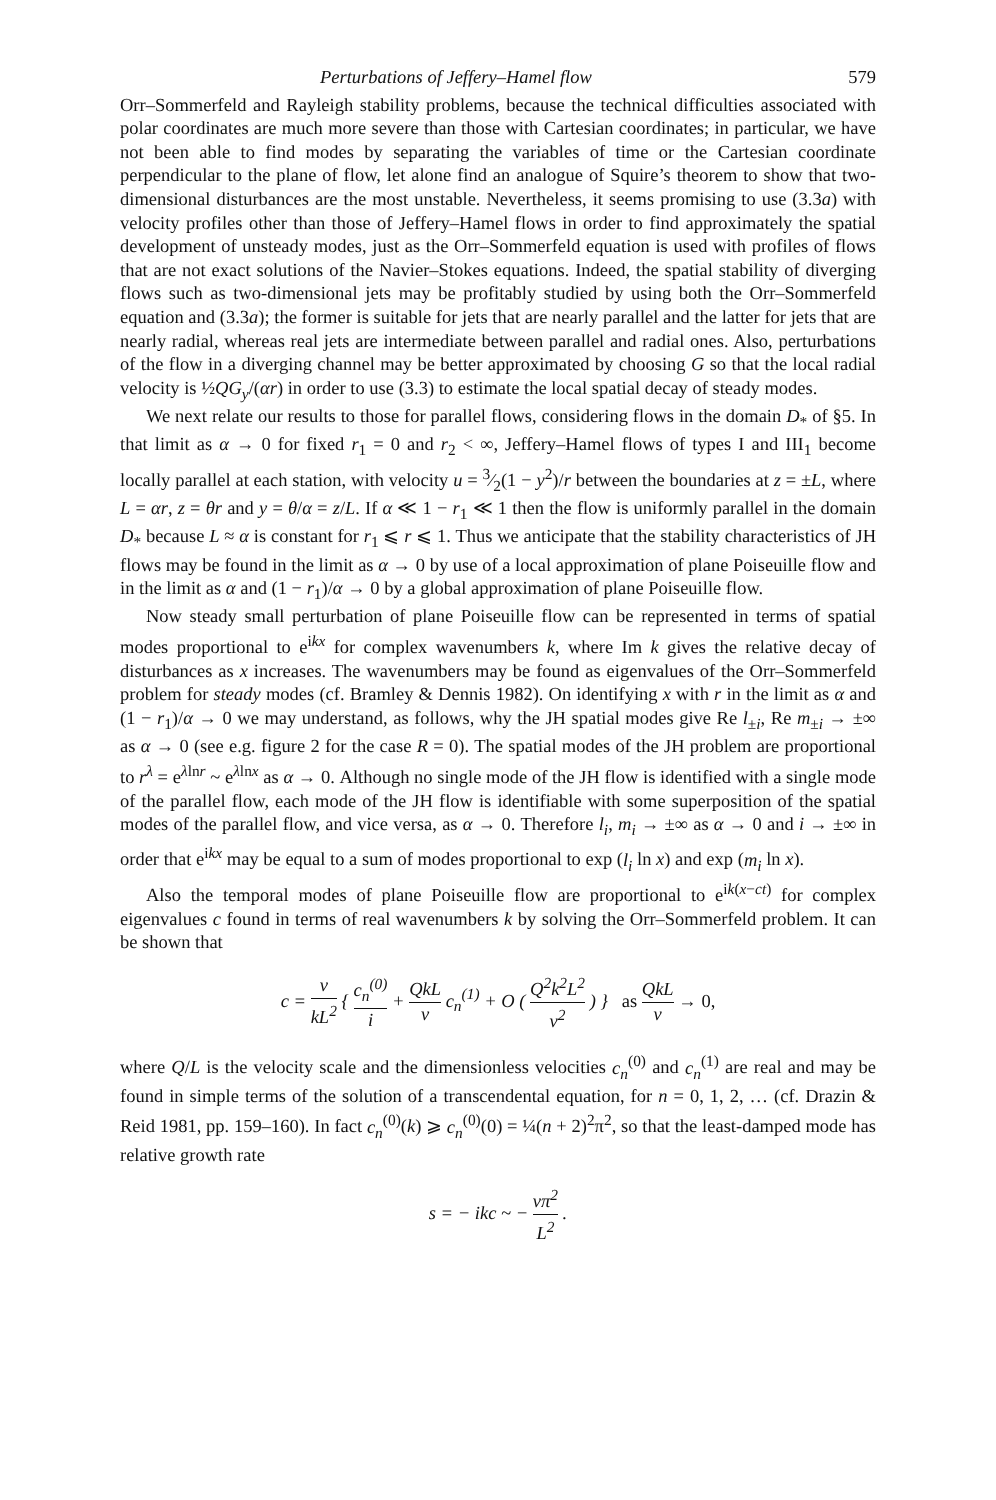Perturbations of Jeffery–Hamel flow 579
Orr–Sommerfeld and Rayleigh stability problems, because the technical difficulties associated with polar coordinates are much more severe than those with Cartesian coordinates; in particular, we have not been able to find modes by separating the variables of time or the Cartesian coordinate perpendicular to the plane of flow, let alone find an analogue of Squire’s theorem to show that two-dimensional disturbances are the most unstable. Nevertheless, it seems promising to use (3.3a) with velocity profiles other than those of Jeffery–Hamel flows in order to find approximately the spatial development of unsteady modes, just as the Orr–Sommerfeld equation is used with profiles of flows that are not exact solutions of the Navier–Stokes equations. Indeed, the spatial stability of diverging flows such as two-dimensional jets may be profitably studied by using both the Orr–Sommerfeld equation and (3.3a); the former is suitable for jets that are nearly parallel and the latter for jets that are nearly radial, whereas real jets are intermediate between parallel and radial ones. Also, perturbations of the flow in a diverging channel may be better approximated by choosing G so that the local radial velocity is ½QG<sub>y</sub>/(αr) in order to use (3.3) to estimate the local spatial decay of steady modes.
We next relate our results to those for parallel flows, considering flows in the domain D<sub>*</sub> of §5. In that limit as α → 0 for fixed r<sub>1</sub> = 0 and r<sub>2</sub> < ∞, Jeffery–Hamel flows of types I and III<sub>1</sub> become locally parallel at each station, with velocity u = 3⁄2(1 − y<sup>2</sup>)/r between the boundaries at z = ±L, where L = αr, z = θr and y = θ/α = z/L. If α ≪ 1 − r<sub>1</sub> ≪ 1 then the flow is uniformly parallel in the domain D<sub>*</sub> because L ≈ α is constant for r<sub>1</sub> ⩽ r ⩽ 1. Thus we anticipate that the stability characteristics of JH flows may be found in the limit as α → 0 by use of a local approximation of plane Poiseuille flow and in the limit as α and (1 − r<sub>1</sub>)/α → 0 by a global approximation of plane Poiseuille flow.
Now steady small perturbation of plane Poiseuille flow can be represented in terms of spatial modes proportional to e<sup>ikx</sup> for complex wavenumbers k, where Im k gives the relative decay of disturbances as x increases. The wavenumbers may be found as eigenvalues of the Orr–Sommerfeld problem for steady modes (cf. Bramley & Dennis 1982). On identifying x with r in the limit as α and (1 − r<sub>1</sub>)/α → 0 we may understand, as follows, why the JH spatial modes give Re l<sub>±i</sub>, Re m<sub>±i</sub> → ±∞ as α → 0 (see e.g. figure 2 for the case R = 0). The spatial modes of the JH problem are proportional to r<sup>λ</sup> = e<sup>λlnr</sup> ~ e<sup>λlnx</sup> as α → 0. Although no single mode of the JH flow is identified with a single mode of the parallel flow, each mode of the JH flow is identifiable with some superposition of the spatial modes of the parallel flow, and vice versa, as α → 0. Therefore l<sub>i</sub>, m<sub>i</sub> → ±∞ as α → 0 and i → ±∞ in order that e<sup>ikx</sup> may be equal to a sum of modes proportional to exp (l<sub>i</sub> ln x) and exp (m<sub>i</sub> ln x).
Also the temporal modes of plane Poiseuille flow are proportional to e<sup>ik(x−ct)</sup> for complex eigenvalues c found in terms of real wavenumbers k by solving the Orr–Sommerfeld problem. It can be shown that
c = ν kL<sup>2</sup> { c<sub>n</sub><sup>(0)</sup> i + QkL ν c<sub>n</sub><sup>(1)</sup> + O ( Q<sup>2</sup>k<sup>2</sup>L<sup>2</sup> ν<sup>2</sup> ) } as QkL ν → 0,
where Q/L is the velocity scale and the dimensionless velocities c<sub>n</sub><sup>(0)</sup> and c<sub>n</sub><sup>(1)</sup> are real and may be found in simple terms of the solution of a transcendental equation, for n = 0, 1, 2, … (cf. Drazin & Reid 1981, pp. 159–160). In fact c<sub>n</sub><sup>(0)</sup>(k) ⩾ c<sub>n</sub><sup>(0)</sup>(0) = ¼(n + 2)<sup>2</sup>π<sup>2</sup>, so that the least-damped mode has relative growth rate
s = − ikc ~ − νπ<sup>2</sup> L<sup>2</sup> .